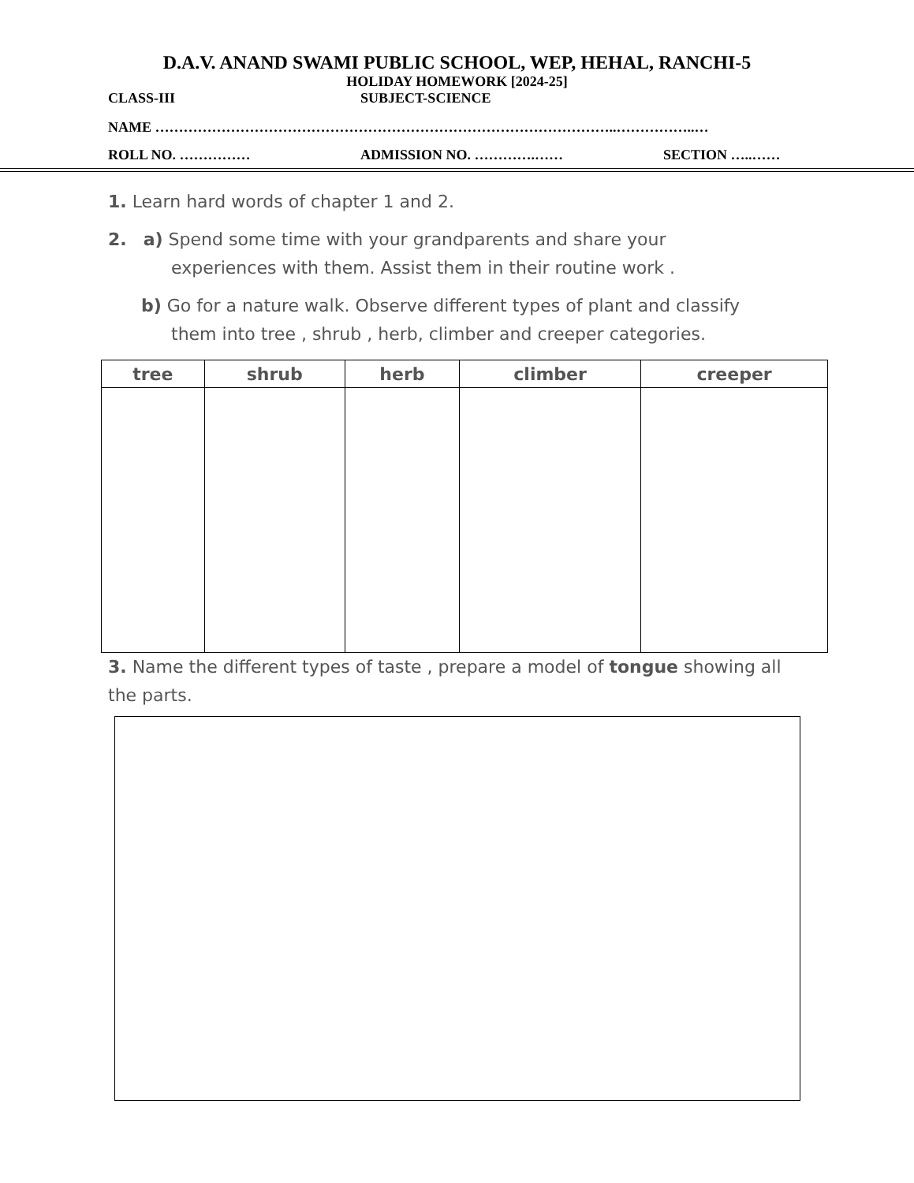D.A.V. ANAND SWAMI PUBLIC SCHOOL, WEP, HEHAL, RANCHI-5
HOLIDAY HOMEWORK [2024-25]
CLASS-III SUBJECT-SCIENCE
NAME ……………………………………………………………………………………..……………..…
ROLL NO. …………… ADMISSION NO. ………….…… SECTION …..……
1. Learn hard words of chapter 1 and 2.
2. a) Spend some time with your grandparents and share your
experiences with them. Assist them in their routine work .
b) Go for a nature walk. Observe different types of plant and classify
them into tree , shrub , herb, climber and creeper categories.
| tree | shrub | herb | climber | creeper |
| --- | --- | --- | --- | --- |
3. Name the different types of taste , prepare a model of tongue showing all the parts.